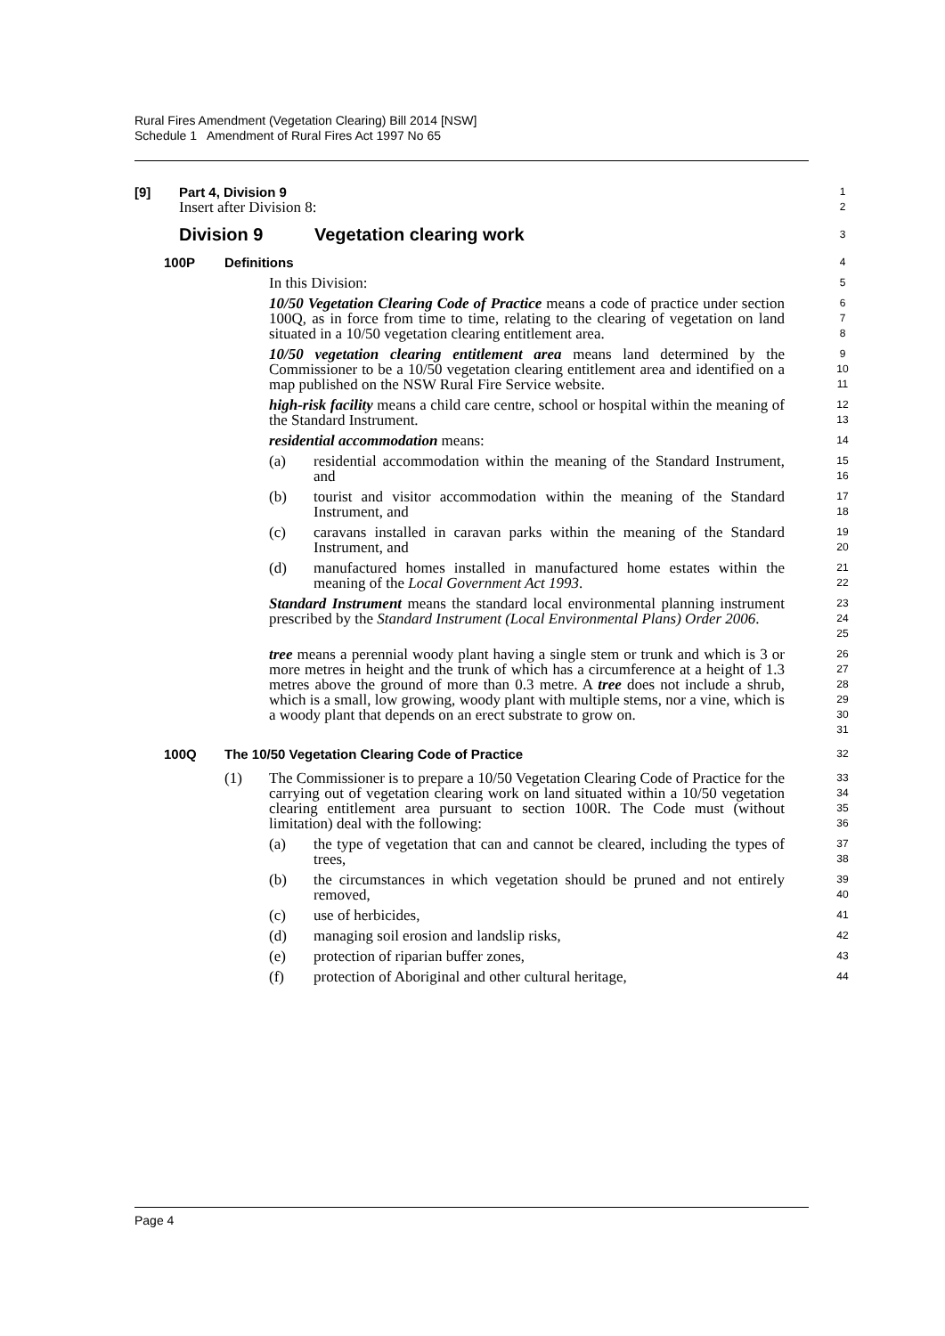Rural Fires Amendment (Vegetation Clearing) Bill 2014 [NSW]
Schedule 1 Amendment of Rural Fires Act 1997 No 65
[9] Part 4, Division 9
1
Insert after Division 8:
2
Division 9 Vegetation clearing work
3
100P Definitions
4
In this Division:
5
10/50 Vegetation Clearing Code of Practice means a code of practice under section 100Q, as in force from time to time, relating to the clearing of vegetation on land situated in a 10/50 vegetation clearing entitlement area.
6
7
8
10/50 vegetation clearing entitlement area means land determined by the Commissioner to be a 10/50 vegetation clearing entitlement area and identified on a map published on the NSW Rural Fire Service website.
9
10
11
high-risk facility means a child care centre, school or hospital within the meaning of the Standard Instrument.
12
13
residential accommodation means:
14
(a) residential accommodation within the meaning of the Standard Instrument, and
15
16
(b) tourist and visitor accommodation within the meaning of the Standard Instrument, and
17
18
(c) caravans installed in caravan parks within the meaning of the Standard Instrument, and
19
20
(d) manufactured homes installed in manufactured home estates within the meaning of the Local Government Act 1993.
21
22
Standard Instrument means the standard local environmental planning instrument prescribed by the Standard Instrument (Local Environmental Plans) Order 2006.
23
24
25
tree means a perennial woody plant having a single stem or trunk and which is 3 or more metres in height and the trunk of which has a circumference at a height of 1.3 metres above the ground of more than 0.3 metre. A tree does not include a shrub, which is a small, low growing, woody plant with multiple stems, nor a vine, which is a woody plant that depends on an erect substrate to grow on.
26
27
28
29
30
31
100Q The 10/50 Vegetation Clearing Code of Practice
32
(1) The Commissioner is to prepare a 10/50 Vegetation Clearing Code of Practice for the carrying out of vegetation clearing work on land situated within a 10/50 vegetation clearing entitlement area pursuant to section 100R. The Code must (without limitation) deal with the following:
33
34
35
36
(a) the type of vegetation that can and cannot be cleared, including the types of trees,
37
38
(b) the circumstances in which vegetation should be pruned and not entirely removed,
39
40
(c) use of herbicides,
41
(d) managing soil erosion and landslip risks,
42
(e) protection of riparian buffer zones,
43
(f) protection of Aboriginal and other cultural heritage,
44
Page 4